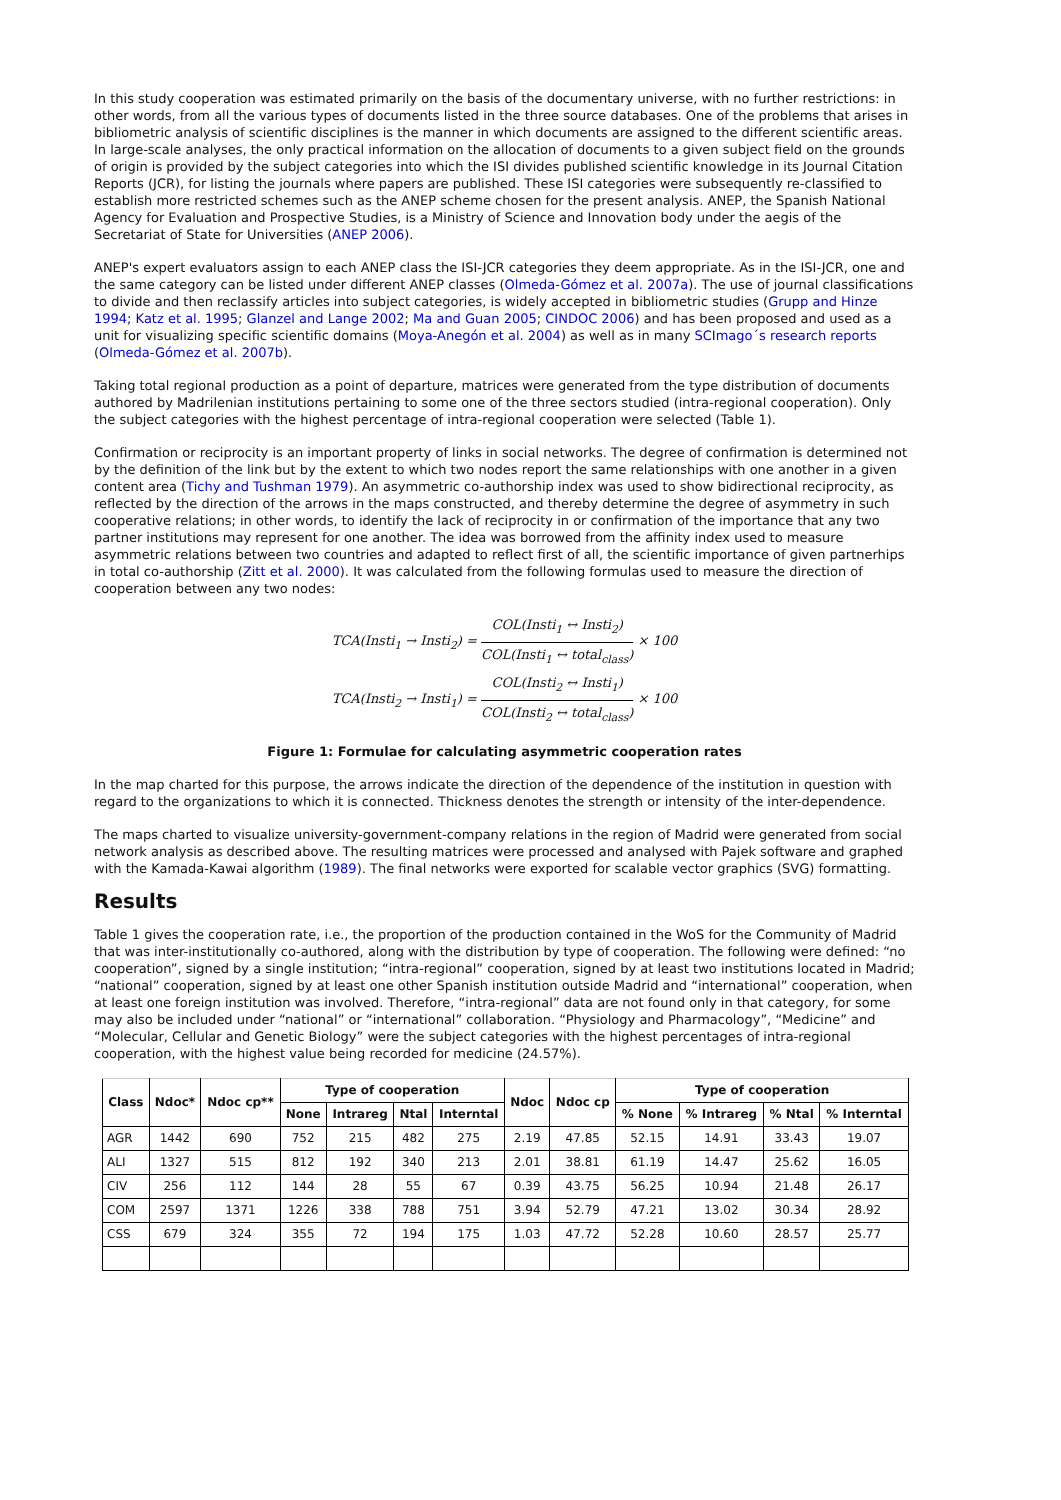In this study cooperation was estimated primarily on the basis of the documentary universe, with no further restrictions: in other words, from all the various types of documents listed in the three source databases. One of the problems that arises in bibliometric analysis of scientific disciplines is the manner in which documents are assigned to the different scientific areas. In large-scale analyses, the only practical information on the allocation of documents to a given subject field on the grounds of origin is provided by the subject categories into which the ISI divides published scientific knowledge in its Journal Citation Reports (JCR), for listing the journals where papers are published. These ISI categories were subsequently re-classified to establish more restricted schemes such as the ANEP scheme chosen for the present analysis. ANEP, the Spanish National Agency for Evaluation and Prospective Studies, is a Ministry of Science and Innovation body under the aegis of the Secretariat of State for Universities (ANEP 2006).
ANEP's expert evaluators assign to each ANEP class the ISI-JCR categories they deem appropriate. As in the ISI-JCR, one and the same category can be listed under different ANEP classes (Olmeda-Gómez et al. 2007a). The use of journal classifications to divide and then reclassify articles into subject categories, is widely accepted in bibliometric studies (Grupp and Hinze 1994; Katz et al. 1995; Glanzel and Lange 2002; Ma and Guan 2005; CINDOC 2006) and has been proposed and used as a unit for visualizing specific scientific domains (Moya-Anegón et al. 2004) as well as in many SCImago´s research reports (Olmeda-Gómez et al. 2007b).
Taking total regional production as a point of departure, matrices were generated from the type distribution of documents authored by Madrilenian institutions pertaining to some one of the three sectors studied (intra-regional cooperation). Only the subject categories with the highest percentage of intra-regional cooperation were selected (Table 1).
Confirmation or reciprocity is an important property of links in social networks. The degree of confirmation is determined not by the definition of the link but by the extent to which two nodes report the same relationships with one another in a given content area (Tichy and Tushman 1979). An asymmetric co-authorship index was used to show bidirectional reciprocity, as reflected by the direction of the arrows in the maps constructed, and thereby determine the degree of asymmetry in such cooperative relations; in other words, to identify the lack of reciprocity in or confirmation of the importance that any two partner institutions may represent for one another. The idea was borrowed from the affinity index used to measure asymmetric relations between two countries and adapted to reflect first of all, the scientific importance of given partnerhips in total co-authorship (Zitt et al. 2000). It was calculated from the following formulas used to measure the direction of cooperation between any two nodes:
TCA(Insti<sub>1</sub> → Insti<sub>2</sub>) = COL(Insti<sub>1</sub> ↔ Insti<sub>2</sub>) COL(Insti<sub>1</sub> ↔ total<sub>class</sub>) × 100
TCA(Insti<sub>2</sub> → Insti<sub>1</sub>) = COL(Insti<sub>2</sub> ↔ Insti<sub>1</sub>) COL(Insti<sub>2</sub> ↔ total<sub>class</sub>) × 100
Figure 1: Formulae for calculating asymmetric cooperation rates
In the map charted for this purpose, the arrows indicate the direction of the dependence of the institution in question with regard to the organizations to which it is connected. Thickness denotes the strength or intensity of the inter-dependence.
The maps charted to visualize university-government-company relations in the region of Madrid were generated from social network analysis as described above. The resulting matrices were processed and analysed with Pajek software and graphed with the Kamada-Kawai algorithm (1989). The final networks were exported for scalable vector graphics (SVG) formatting.
Results
Table 1 gives the cooperation rate, i.e., the proportion of the production contained in the WoS for the Community of Madrid that was inter-institutionally co-authored, along with the distribution by type of cooperation. The following were defined: “no cooperation”, signed by a single institution; “intra-regional” cooperation, signed by at least two institutions located in Madrid; “national” cooperation, signed by at least one other Spanish institution outside Madrid and “international” cooperation, when at least one foreign institution was involved. Therefore, “intra-regional” data are not found only in that category, for some may also be included under “national” or “international” collaboration. “Physiology and Pharmacology”, “Medicine” and “Molecular, Cellular and Genetic Biology” were the subject categories with the highest percentages of intra-regional cooperation, with the highest value being recorded for medicine (24.57%).
| Class | Ndoc* | Ndoc cp** | Type of cooperation | | | | Ndoc | Ndoc cp | Type of cooperation | | | |
| --- | --- | --- | --- | --- | --- | --- | --- | --- | --- | --- | --- | --- |
| | | | None | Intrareg | Ntal | Interntal | | | % None | % Intrareg | % Ntal | % Interntal |
| AGR | 1442 | 690 | 752 | 215 | 482 | 275 | 2.19 | 47.85 | 52.15 | 14.91 | 33.43 | 19.07 |
| ALI | 1327 | 515 | 812 | 192 | 340 | 213 | 2.01 | 38.81 | 61.19 | 14.47 | 25.62 | 16.05 |
| CIV | 256 | 112 | 144 | 28 | 55 | 67 | 0.39 | 43.75 | 56.25 | 10.94 | 21.48 | 26.17 |
| COM | 2597 | 1371 | 1226 | 338 | 788 | 751 | 3.94 | 52.79 | 47.21 | 13.02 | 30.34 | 28.92 |
| CSS | 679 | 324 | 355 | 72 | 194 | 175 | 1.03 | 47.72 | 52.28 | 10.60 | 28.57 | 25.77 |